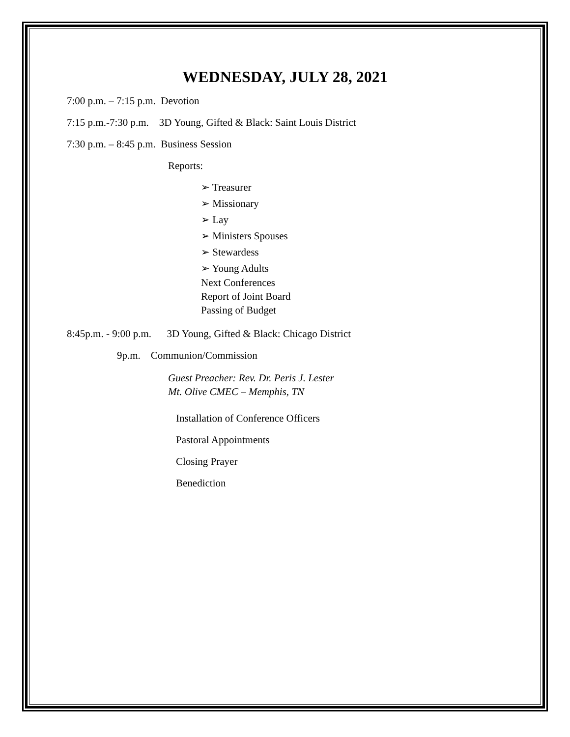WEDNESDAY, JULY 28, 2021
7:00 p.m. – 7:15 p.m. Devotion
7:15 p.m.-7:30 p.m. 3D Young, Gifted & Black: Saint Louis District
7:30 p.m. – 8:45 p.m. Business Session
Reports:
➢ Treasurer
➢ Missionary
➢ Lay
➢ Ministers Spouses
➢ Stewardess
➢ Young Adults
Next Conferences
Report of Joint Board
Passing of Budget
8:45p.m. - 9:00 p.m. 3D Young, Gifted & Black: Chicago District
9p.m. Communion/Commission
Guest Preacher: Rev. Dr. Peris J. Lester
Mt. Olive CMEC – Memphis, TN
Installation of Conference Officers
Pastoral Appointments
Closing Prayer
Benediction